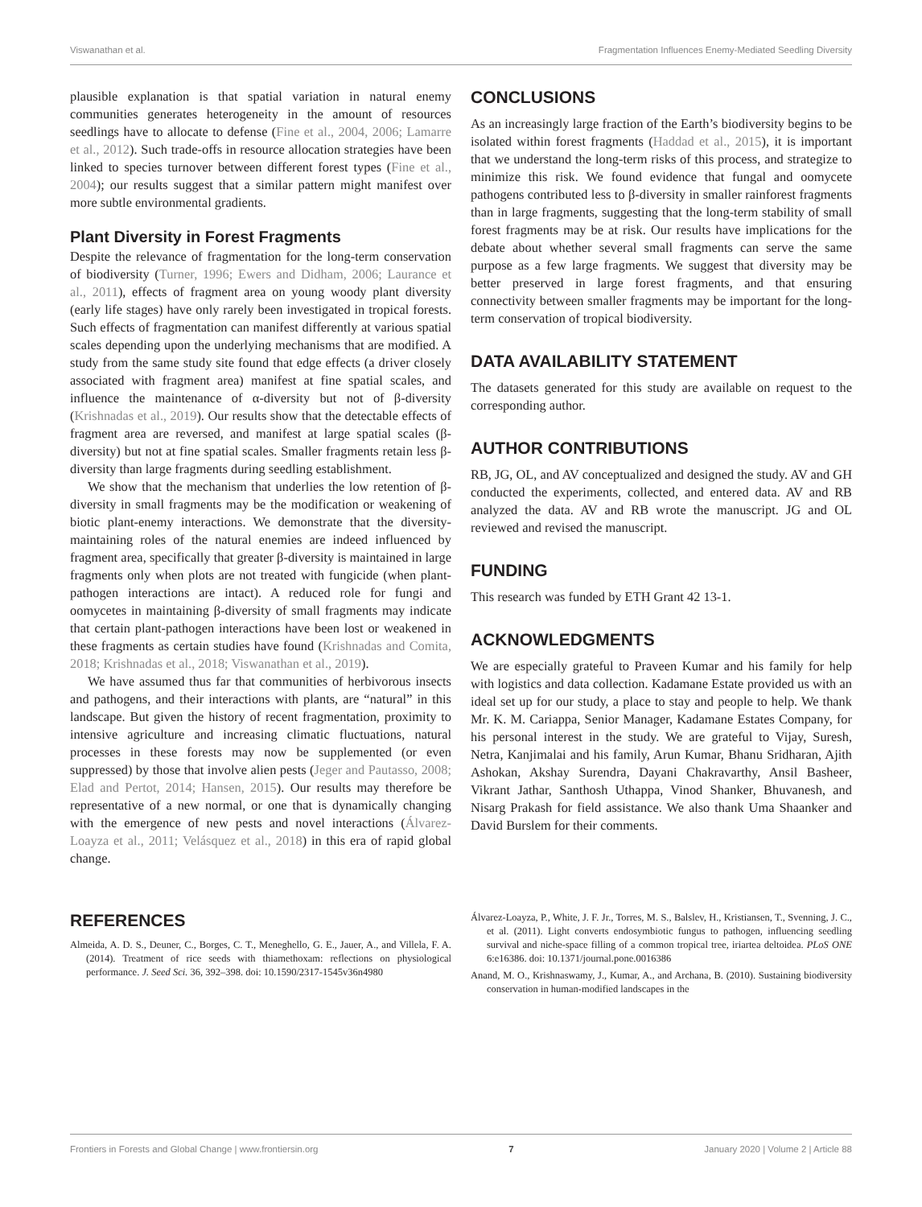Viswanathan et al. Fragmentation Influences Enemy-Mediated Seedling Diversity
plausible explanation is that spatial variation in natural enemy communities generates heterogeneity in the amount of resources seedlings have to allocate to defense (Fine et al., 2004, 2006; Lamarre et al., 2012). Such trade-offs in resource allocation strategies have been linked to species turnover between different forest types (Fine et al., 2004); our results suggest that a similar pattern might manifest over more subtle environmental gradients.
Plant Diversity in Forest Fragments
Despite the relevance of fragmentation for the long-term conservation of biodiversity (Turner, 1996; Ewers and Didham, 2006; Laurance et al., 2011), effects of fragment area on young woody plant diversity (early life stages) have only rarely been investigated in tropical forests. Such effects of fragmentation can manifest differently at various spatial scales depending upon the underlying mechanisms that are modified. A study from the same study site found that edge effects (a driver closely associated with fragment area) manifest at fine spatial scales, and influence the maintenance of α-diversity but not of β-diversity (Krishnadas et al., 2019). Our results show that the detectable effects of fragment area are reversed, and manifest at large spatial scales (β-diversity) but not at fine spatial scales. Smaller fragments retain less β-diversity than large fragments during seedling establishment.
We show that the mechanism that underlies the low retention of β-diversity in small fragments may be the modification or weakening of biotic plant-enemy interactions. We demonstrate that the diversity-maintaining roles of the natural enemies are indeed influenced by fragment area, specifically that greater β-diversity is maintained in large fragments only when plots are not treated with fungicide (when plant-pathogen interactions are intact). A reduced role for fungi and oomycetes in maintaining β-diversity of small fragments may indicate that certain plant-pathogen interactions have been lost or weakened in these fragments as certain studies have found (Krishnadas and Comita, 2018; Krishnadas et al., 2018; Viswanathan et al., 2019).
We have assumed thus far that communities of herbivorous insects and pathogens, and their interactions with plants, are “natural” in this landscape. But given the history of recent fragmentation, proximity to intensive agriculture and increasing climatic fluctuations, natural processes in these forests may now be supplemented (or even suppressed) by those that involve alien pests (Jeger and Pautasso, 2008; Elad and Pertot, 2014; Hansen, 2015). Our results may therefore be representative of a new normal, or one that is dynamically changing with the emergence of new pests and novel interactions (Álvarez-Loayza et al., 2011; Velásquez et al., 2018) in this era of rapid global change.
CONCLUSIONS
As an increasingly large fraction of the Earth’s biodiversity begins to be isolated within forest fragments (Haddad et al., 2015), it is important that we understand the long-term risks of this process, and strategize to minimize this risk. We found evidence that fungal and oomycete pathogens contributed less to β-diversity in smaller rainforest fragments than in large fragments, suggesting that the long-term stability of small forest fragments may be at risk. Our results have implications for the debate about whether several small fragments can serve the same purpose as a few large fragments. We suggest that diversity may be better preserved in large forest fragments, and that ensuring connectivity between smaller fragments may be important for the long-term conservation of tropical biodiversity.
DATA AVAILABILITY STATEMENT
The datasets generated for this study are available on request to the corresponding author.
AUTHOR CONTRIBUTIONS
RB, JG, OL, and AV conceptualized and designed the study. AV and GH conducted the experiments, collected, and entered data. AV and RB analyzed the data. AV and RB wrote the manuscript. JG and OL reviewed and revised the manuscript.
FUNDING
This research was funded by ETH Grant 42 13-1.
ACKNOWLEDGMENTS
We are especially grateful to Praveen Kumar and his family for help with logistics and data collection. Kadamane Estate provided us with an ideal set up for our study, a place to stay and people to help. We thank Mr. K. M. Cariappa, Senior Manager, Kadamane Estates Company, for his personal interest in the study. We are grateful to Vijay, Suresh, Netra, Kanjimalai and his family, Arun Kumar, Bhanu Sridharan, Ajith Ashokan, Akshay Surendra, Dayani Chakravarthy, Ansil Basheer, Vikrant Jathar, Santhosh Uthappa, Vinod Shanker, Bhuvanesh, and Nisarg Prakash for field assistance. We also thank Uma Shaanker and David Burslem for their comments.
REFERENCES
Almeida, A. D. S., Deuner, C., Borges, C. T., Meneghello, G. E., Jauer, A., and Villela, F. A. (2014). Treatment of rice seeds with thiamethoxam: reflections on physiological performance. J. Seed Sci. 36, 392–398. doi: 10.1590/2317-1545v36n4980
Álvarez-Loayza, P., White, J. F. Jr., Torres, M. S., Balslev, H., Kristiansen, T., Svenning, J. C., et al. (2011). Light converts endosymbiotic fungus to pathogen, influencing seedling survival and niche-space filling of a common tropical tree, iriartea deltoidea. PLoS ONE 6:e16386. doi: 10.1371/journal.pone.0016386
Anand, M. O., Krishnaswamy, J., Kumar, A., and Archana, B. (2010). Sustaining biodiversity conservation in human-modified landscapes in the
Frontiers in Forests and Global Change | www.frontiersin.org 7 January 2020 | Volume 2 | Article 88